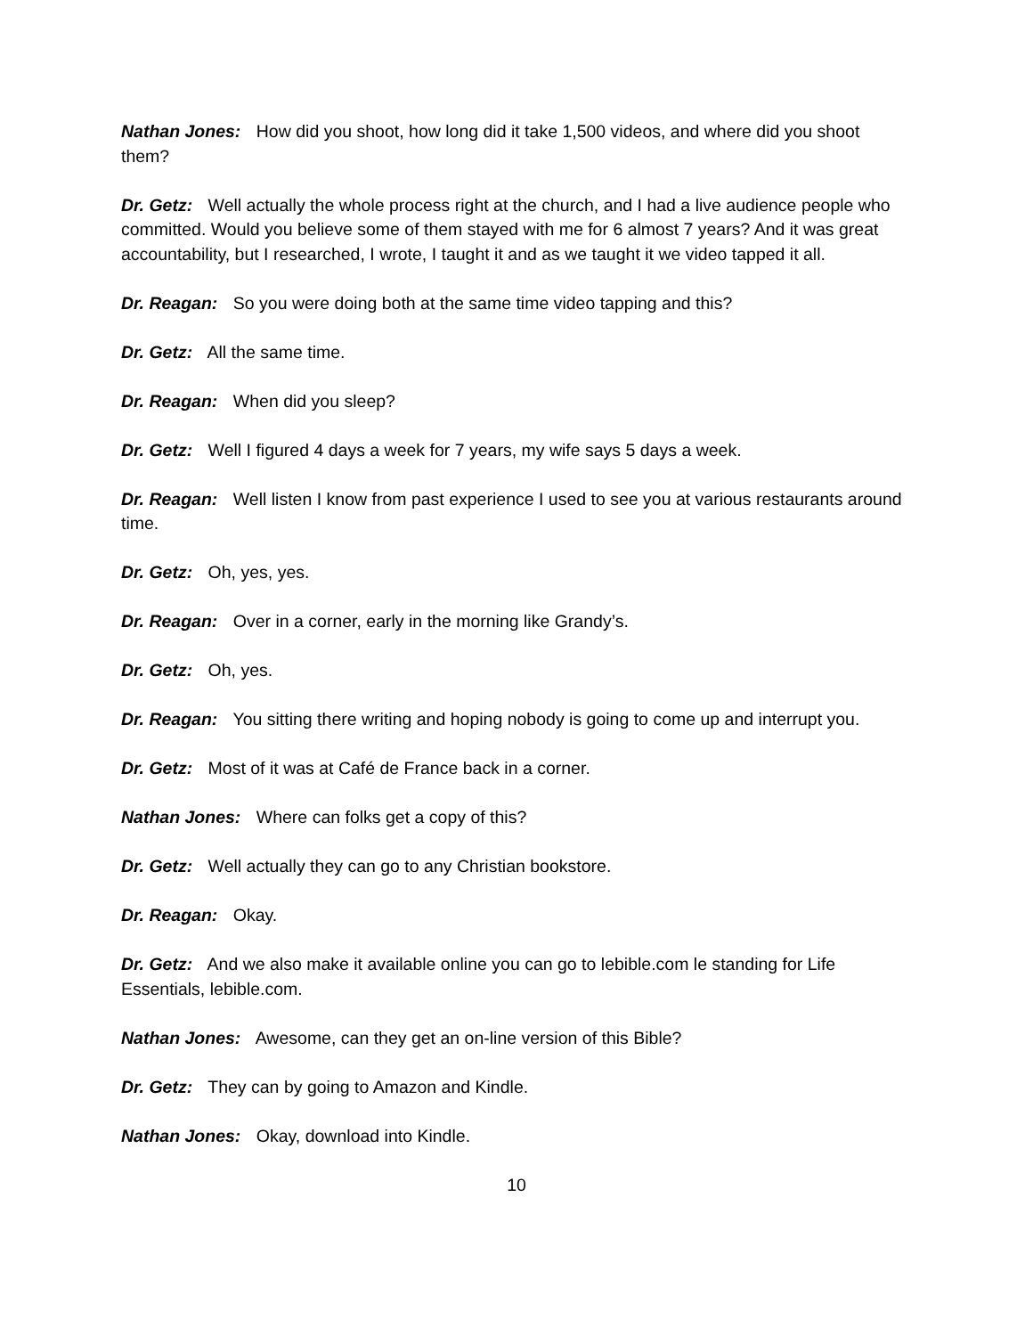Nathan Jones: How did you shoot, how long did it take 1,500 videos, and where did you shoot them?
Dr. Getz: Well actually the whole process right at the church, and I had a live audience people who committed. Would you believe some of them stayed with me for 6 almost 7 years? And it was great accountability, but I researched, I wrote, I taught it and as we taught it we video tapped it all.
Dr. Reagan: So you were doing both at the same time video tapping and this?
Dr. Getz: All the same time.
Dr. Reagan: When did you sleep?
Dr. Getz: Well I figured 4 days a week for 7 years, my wife says 5 days a week.
Dr. Reagan: Well listen I know from past experience I used to see you at various restaurants around time.
Dr. Getz: Oh, yes, yes.
Dr. Reagan: Over in a corner, early in the morning like Grandy’s.
Dr. Getz: Oh, yes.
Dr. Reagan: You sitting there writing and hoping nobody is going to come up and interrupt you.
Dr. Getz: Most of it was at Café de France back in a corner.
Nathan Jones: Where can folks get a copy of this?
Dr. Getz: Well actually they can go to any Christian bookstore.
Dr. Reagan: Okay.
Dr. Getz: And we also make it available online you can go to lebible.com le standing for Life Essentials, lebible.com.
Nathan Jones: Awesome, can they get an on-line version of this Bible?
Dr. Getz: They can by going to Amazon and Kindle.
Nathan Jones: Okay, download into Kindle.
10